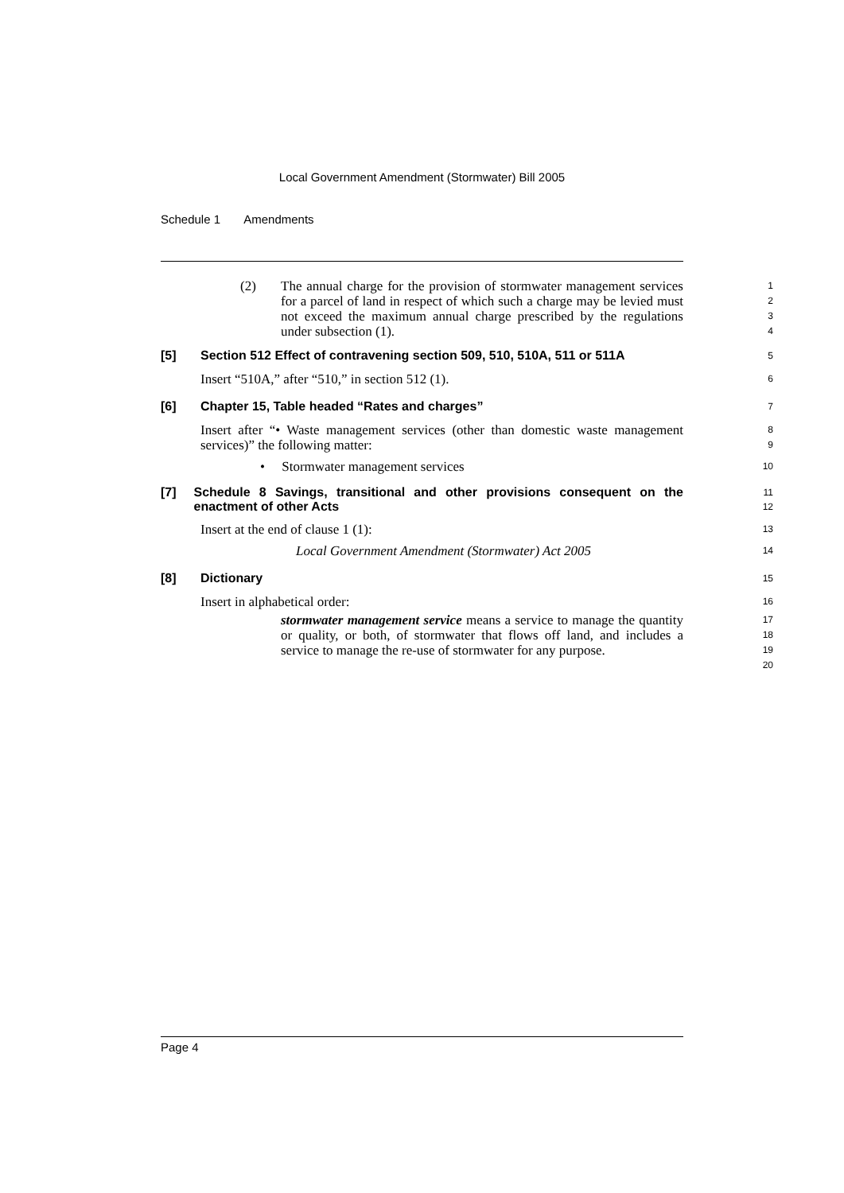Local Government Amendment (Stormwater) Bill 2005
Schedule 1 Amendments
(2) The annual charge for the provision of stormwater management services for a parcel of land in respect of which such a charge may be levied must not exceed the maximum annual charge prescribed by the regulations under subsection (1).
1
2
3
4
[5] Section 512 Effect of contravening section 509, 510, 510A, 511 or 511A
5
Insert “510A,” after “510,” in section 512 (1).
6
[6] Chapter 15, Table headed “Rates and charges”
7
Insert after “• Waste management services (other than domestic waste management services)” the following matter:
8
9
• Stormwater management services
10
[7] Schedule 8 Savings, transitional and other provisions consequent on the enactment of other Acts
11
12
Insert at the end of clause 1 (1):
13
Local Government Amendment (Stormwater) Act 2005
14
[8] Dictionary
15
Insert in alphabetical order:
16
stormwater management service means a service to manage the quantity or quality, or both, of stormwater that flows off land, and includes a service to manage the re-use of stormwater for any purpose.
17
18
19
20
Page 4